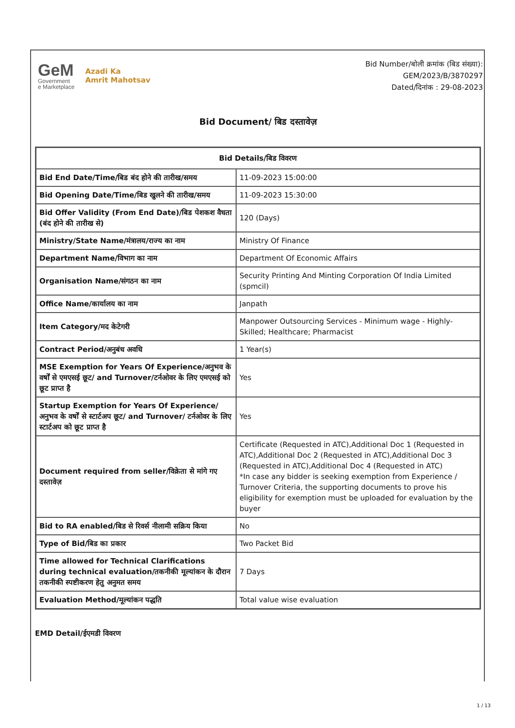GeM
Government
e Marketplace
Azadi Ka
Amrit Mahotsav
Bid Number/बोली क्रमांक (बिड संख्या):
GEM/2023/B/3870297
Dated/दिनांक : 29-08-2023
Bid Document/ बिड दस्तावेज़
| Bid Details/बिड विवरण | |
| --- | --- |
| Bid End Date/Time/बिड बंद होने की तारीख/समय | 11-09-2023 15:00:00 |
| Bid Opening Date/Time/बिड खुलने की तारीख/समय | 11-09-2023 15:30:00 |
| Bid Offer Validity (From End Date)/बिड पेशकश वैधता (बंद होने की तारीख से) | 120 (Days) |
| Ministry/State Name/मंत्रालय/राज्य का नाम | Ministry Of Finance |
| Department Name/विभाग का नाम | Department Of Economic Affairs |
| Organisation Name/संगठन का नाम | Security Printing And Minting Corporation Of India Limited (spmcil) |
| Office Name/कार्यालय का नाम | Janpath |
| Item Category/मद केटेगरी | Manpower Outsourcing Services - Minimum wage - Highly-Skilled; Healthcare; Pharmacist |
| Contract Period/अनुबंध अवधि | 1 Year(s) |
| MSE Exemption for Years Of Experience/अनुभव के वर्षों से एमएसई छूट/ and Turnover/टर्नओवर के लिए एमएसई को छूट प्राप्त है | Yes |
| Startup Exemption for Years Of Experience/अनुभव के वर्षों से स्टार्टअप छूट/ and Turnover/ टर्नओवर के लिए स्टार्टअप को छूट प्राप्त है | Yes |
| Document required from seller/विक्रेता से मांगे गए दस्तावेज़ | Certificate (Requested in ATC),Additional Doc 1 (Requested in ATC),Additional Doc 2 (Requested in ATC),Additional Doc 3 (Requested in ATC),Additional Doc 4 (Requested in ATC) *In case any bidder is seeking exemption from Experience / Turnover Criteria, the supporting documents to prove his eligibility for exemption must be uploaded for evaluation by the buyer |
| Bid to RA enabled/बिड से रिवर्स नीलामी सक्रिय किया | No |
| Type of Bid/बिड का प्रकार | Two Packet Bid |
| Time allowed for Technical Clarifications during technical evaluation/तकनीकी मूल्यांकन के दौरान तकनीकी स्पष्टीकरण हेतु अनुमत समय | 7 Days |
| Evaluation Method/मूल्यांकन पद्धति | Total value wise evaluation |
EMD Detail/ईएमडी विवरण
1 / 13